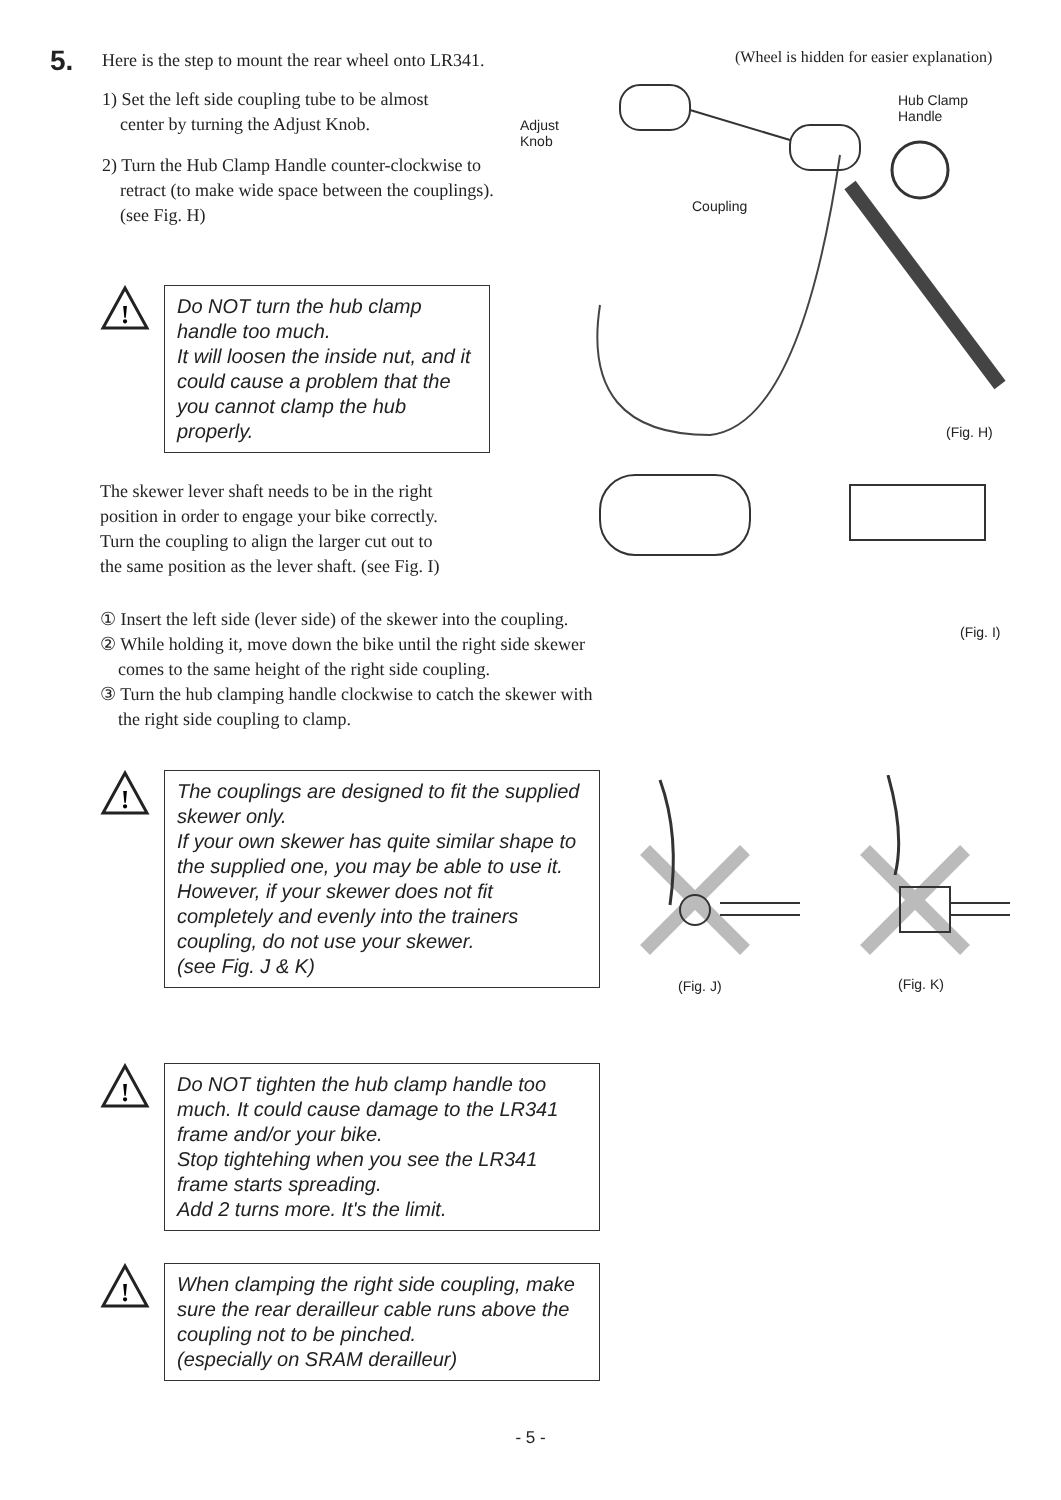(Wheel is hidden for easier explanation)
Adjust
Knob
Coupling
Hub Clamp
Handle
(Fig. H)
(Fig. I)
5. Here is the step to mount the rear wheel onto LR341.
1) Set the left side coupling tube to be almost
center by turning the Adjust Knob.
2) Turn the Hub Clamp Handle counter-clockwise to
retract (to make wide space between the couplings).
(see Fig. H)
!
Do NOT turn the hub clamp handle too much.
It will loosen the inside nut, and it could cause a problem that the you cannot clamp the hub properly.
The skewer lever shaft needs to be in the right
position in order to engage your bike correctly.
Turn the coupling to align the larger cut out to
the same position as the lever shaft. (see Fig. I)
① Insert the left side (lever side) of the skewer into the coupling.
② While holding it, move down the bike until the right side skewer
comes to the same height of the right side coupling.
③ Turn the hub clamping handle clockwise to catch the skewer with
the right side coupling to clamp.
!
The couplings are designed to fit the supplied skewer only.
If your own skewer has quite similar shape to the supplied one, you may be able to use it.
However, if your skewer does not fit completely and evenly into the trainers coupling, do not use your skewer.
(see Fig. J & K)
(Fig. J) (Fig. K)
!
Do NOT tighten the hub clamp handle too much. It could cause damage to the LR341 frame and/or your bike.
Stop tightehing when you see the LR341 frame starts spreading.
Add 2 turns more. It's the limit.
!
When clamping the right side coupling, make sure the rear derailleur cable runs above the coupling not to be pinched.
(especially on SRAM derailleur)
- 5 -